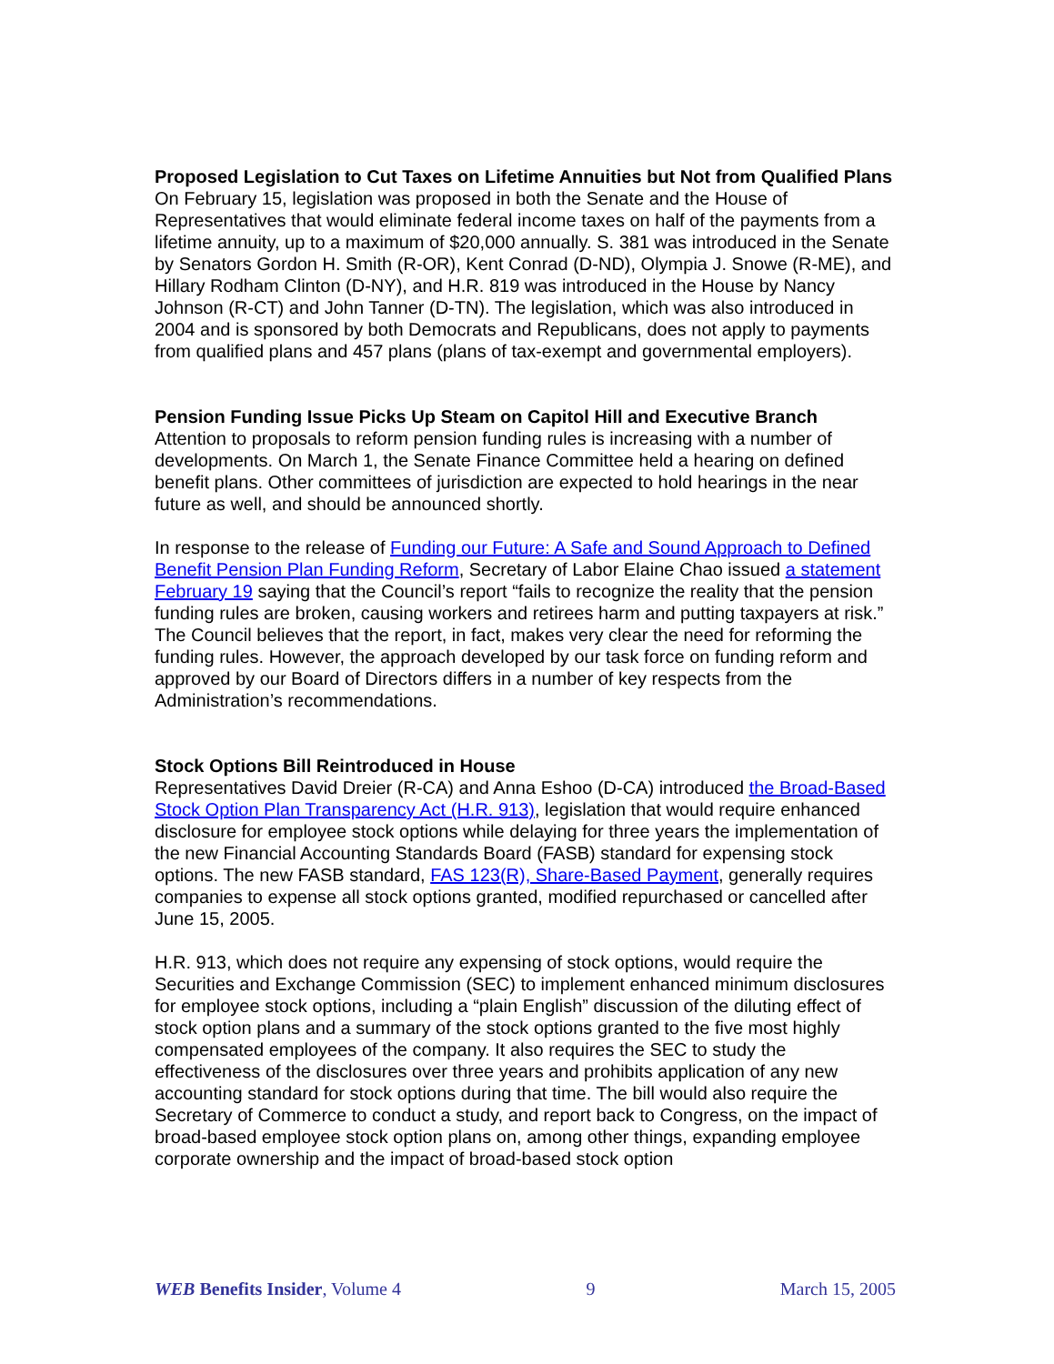Proposed Legislation to Cut Taxes on Lifetime Annuities but Not from Qualified Plans
On February 15, legislation was proposed in both the Senate and the House of Representatives that would eliminate federal income taxes on half of the payments from a lifetime annuity, up to a maximum of $20,000 annually. S. 381 was introduced in the Senate by Senators Gordon H. Smith (R-OR), Kent Conrad (D-ND), Olympia J. Snowe (R-ME), and Hillary Rodham Clinton (D-NY), and H.R. 819 was introduced in the House by Nancy Johnson (R-CT) and John Tanner (D-TN). The legislation, which was also introduced in 2004 and is sponsored by both Democrats and Republicans, does not apply to payments from qualified plans and 457 plans (plans of tax-exempt and governmental employers).
Pension Funding Issue Picks Up Steam on Capitol Hill and Executive Branch
Attention to proposals to reform pension funding rules is increasing with a number of developments. On March 1, the Senate Finance Committee held a hearing on defined benefit plans. Other committees of jurisdiction are expected to hold hearings in the near future as well, and should be announced shortly.
In response to the release of Funding our Future: A Safe and Sound Approach to Defined Benefit Pension Plan Funding Reform, Secretary of Labor Elaine Chao issued a statement February 19 saying that the Council’s report “fails to recognize the reality that the pension funding rules are broken, causing workers and retirees harm and putting taxpayers at risk.” The Council believes that the report, in fact, makes very clear the need for reforming the funding rules. However, the approach developed by our task force on funding reform and approved by our Board of Directors differs in a number of key respects from the Administration’s recommendations.
Stock Options Bill Reintroduced in House
Representatives David Dreier (R-CA) and Anna Eshoo (D-CA) introduced the Broad-Based Stock Option Plan Transparency Act (H.R. 913), legislation that would require enhanced disclosure for employee stock options while delaying for three years the implementation of the new Financial Accounting Standards Board (FASB) standard for expensing stock options. The new FASB standard, FAS 123(R), Share-Based Payment, generally requires companies to expense all stock options granted, modified repurchased or cancelled after June 15, 2005.
H.R. 913, which does not require any expensing of stock options, would require the Securities and Exchange Commission (SEC) to implement enhanced minimum disclosures for employee stock options, including a “plain English” discussion of the diluting effect of stock option plans and a summary of the stock options granted to the five most highly compensated employees of the company. It also requires the SEC to study the effectiveness of the disclosures over three years and prohibits application of any new accounting standard for stock options during that time. The bill would also require the Secretary of Commerce to conduct a study, and report back to Congress, on the impact of broad-based employee stock option plans on, among other things, expanding employee corporate ownership and the impact of broad-based stock option
WEB Benefits Insider, Volume 4 9 March 15, 2005